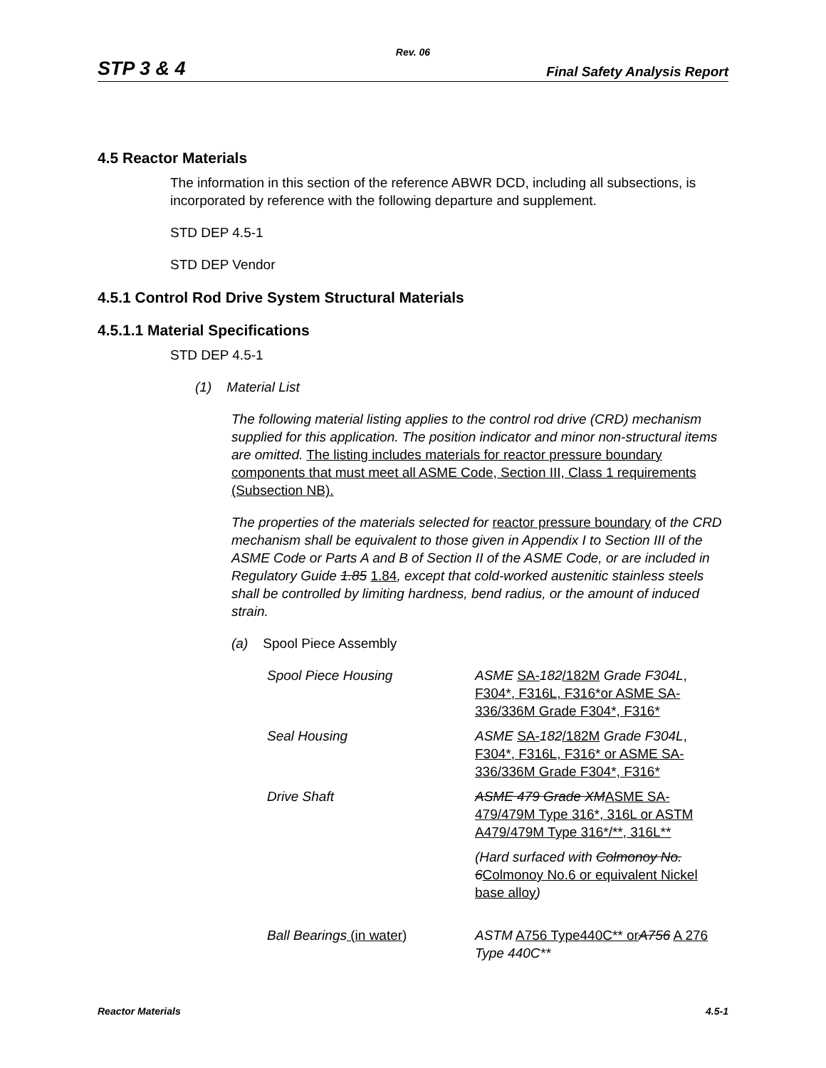Rev. 06
STP 3 & 4 Final Safety Analysis Report
4.5 Reactor Materials
The information in this section of the reference ABWR DCD, including all subsections, is incorporated by reference with the following departure and supplement.
STD DEP 4.5-1
STD DEP Vendor
4.5.1 Control Rod Drive System Structural Materials
4.5.1.1 Material Specifications
STD DEP 4.5-1
(1) Material List
The following material listing applies to the control rod drive (CRD) mechanism supplied for this application. The position indicator and minor non-structural items are omitted. The listing includes materials for reactor pressure boundary components that must meet all ASME Code, Section III, Class 1 requirements (Subsection NB).
The properties of the materials selected for reactor pressure boundary of the CRD mechanism shall be equivalent to those given in Appendix I to Section III of the ASME Code or Parts A and B of Section II of the ASME Code, or are included in Regulatory Guide 1.85 1.84, except that cold-worked austenitic stainless steels shall be controlled by limiting hardness, bend radius, or the amount of induced strain.
(a) Spool Piece Assembly
| Spool Piece Housing | ASME SA- 182 /182M Grade F304L , F304*, F316L, F316*or ASME SA-336/336M Grade F304*, F316* |
| Seal Housing | ASME SA- 182 /182M Grade F304L , F304*, F316L, F316* or ASME SA-336/336M Grade F304*, F316* |
| Drive Shaft | ASME 479 Grade XM ASME SA-479/479M Type 316*, 316L or ASTM A479/479M Type 316*/**, 316L** |
| | (Hard surfaced with Colmonoy No. 6 Colmonoy No.6 or equivalent Nickel base alloy ) |
| Ball Bearings (in water) | ASTM A756 Type440C** or A756 A 276 Type 440C** |
Reactor Materials 4.5-1